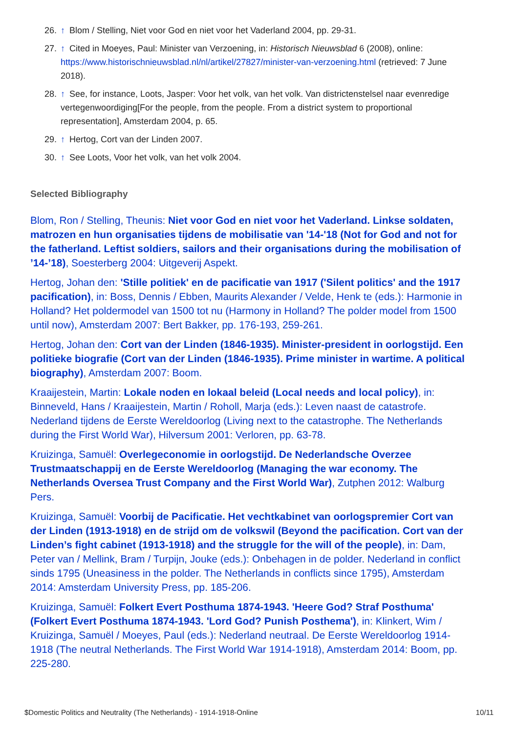26. ↑ Blom / Stelling, Niet voor God en niet voor het Vaderland 2004, pp. 29-31.
27. ↑ Cited in Moeyes, Paul: Minister van Verzoening, in: Historisch Nieuwsblad 6 (2008), online: https://www.historischnieuwsblad.nl/nl/artikel/27827/minister-van-verzoening.html (retrieved: 7 June 2018).
28. ↑ See, for instance, Loots, Jasper: Voor het volk, van het volk. Van districtenstelsel naar evenredige vertegenwoordiging[For the people, from the people. From a district system to proportional representation], Amsterdam 2004, p. 65.
29. ↑ Hertog, Cort van der Linden 2007.
30. ↑ See Loots, Voor het volk, van het volk 2004.
Selected Bibliography
Blom, Ron / Stelling, Theunis: Niet voor God en niet voor het Vaderland. Linkse soldaten, matrozen en hun organisaties tijdens de mobilisatie van '14-'18 (Not for God and not for the fatherland. Leftist soldiers, sailors and their organisations during the mobilisation of ’14-’18), Soesterberg 2004: Uitgeverij Aspekt.
Hertog, Johan den: 'Stille politiek' en de pacificatie van 1917 ('Silent politics' and the 1917 pacification), in: Boss, Dennis / Ebben, Maurits Alexander / Velde, Henk te (eds.): Harmonie in Holland? Het poldermodel van 1500 tot nu (Harmony in Holland? The polder model from 1500 until now), Amsterdam 2007: Bert Bakker, pp. 176-193, 259-261.
Hertog, Johan den: Cort van der Linden (1846-1935). Minister-president in oorlogstijd. Een politieke biografie (Cort van der Linden (1846-1935). Prime minister in wartime. A political biography), Amsterdam 2007: Boom.
Kraaijestein, Martin: Lokale noden en lokaal beleid (Local needs and local policy), in: Binneveld, Hans / Kraaijestein, Martin / Roholl, Marja (eds.): Leven naast de catastrofe. Nederland tijdens de Eerste Wereldoorlog (Living next to the catastrophe. The Netherlands during the First World War), Hilversum 2001: Verloren, pp. 63-78.
Kruizinga, Samuël: Overlegeconomie in oorlogstijd. De Nederlandsche Overzee Trustmaatschappij en de Eerste Wereldoorlog (Managing the war economy. The Netherlands Oversea Trust Company and the First World War), Zutphen 2012: Walburg Pers.
Kruizinga, Samuël: Voorbij de Pacificatie. Het vechtkabinet van oorlogspremier Cort van der Linden (1913-1918) en de strijd om de volkswil (Beyond the pacification. Cort van der Linden’s fight cabinet (1913-1918) and the struggle for the will of the people), in: Dam, Peter van / Mellink, Bram / Turpijn, Jouke (eds.): Onbehagen in de polder. Nederland in conflict sinds 1795 (Uneasiness in the polder. The Netherlands in conflicts since 1795), Amsterdam 2014: Amsterdam University Press, pp. 185-206.
Kruizinga, Samuël: Folkert Evert Posthuma 1874-1943. 'Heere God? Straf Posthuma' (Folkert Evert Posthuma 1874-1943. 'Lord God? Punish Posthema'), in: Klinkert, Wim / Kruizinga, Samuël / Moeyes, Paul (eds.): Nederland neutraal. De Eerste Wereldoorlog 1914-1918 (The neutral Netherlands. The First World War 1914-1918), Amsterdam 2014: Boom, pp. 225-280.
$Domestic Politics and Neutrality (The Netherlands) - 1914-1918-Online 10/11